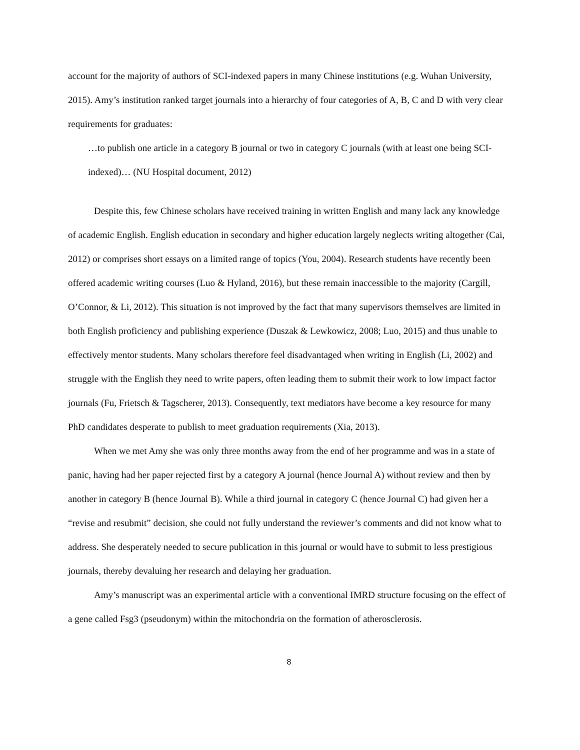account for the majority of authors of SCI-indexed papers in many Chinese institutions (e.g. Wuhan University, 2015). Amy’s institution ranked target journals into a hierarchy of four categories of A, B, C and D with very clear requirements for graduates:
…to publish one article in a category B journal or two in category C journals (with at least one being SCI-indexed)… (NU Hospital document, 2012)
Despite this, few Chinese scholars have received training in written English and many lack any knowledge of academic English. English education in secondary and higher education largely neglects writing altogether (Cai, 2012) or comprises short essays on a limited range of topics (You, 2004). Research students have recently been offered academic writing courses (Luo & Hyland, 2016), but these remain inaccessible to the majority (Cargill, O’Connor, & Li, 2012). This situation is not improved by the fact that many supervisors themselves are limited in both English proficiency and publishing experience (Duszak & Lewkowicz, 2008; Luo, 2015) and thus unable to effectively mentor students. Many scholars therefore feel disadvantaged when writing in English (Li, 2002) and struggle with the English they need to write papers, often leading them to submit their work to low impact factor journals (Fu, Frietsch & Tagscherer, 2013). Consequently, text mediators have become a key resource for many PhD candidates desperate to publish to meet graduation requirements (Xia, 2013).
When we met Amy she was only three months away from the end of her programme and was in a state of panic, having had her paper rejected first by a category A journal (hence Journal A) without review and then by another in category B (hence Journal B). While a third journal in category C (hence Journal C) had given her a “revise and resubmit” decision, she could not fully understand the reviewer’s comments and did not know what to address. She desperately needed to secure publication in this journal or would have to submit to less prestigious journals, thereby devaluing her research and delaying her graduation.
Amy’s manuscript was an experimental article with a conventional IMRD structure focusing on the effect of a gene called Fsg3 (pseudonym) within the mitochondria on the formation of atherosclerosis.
8